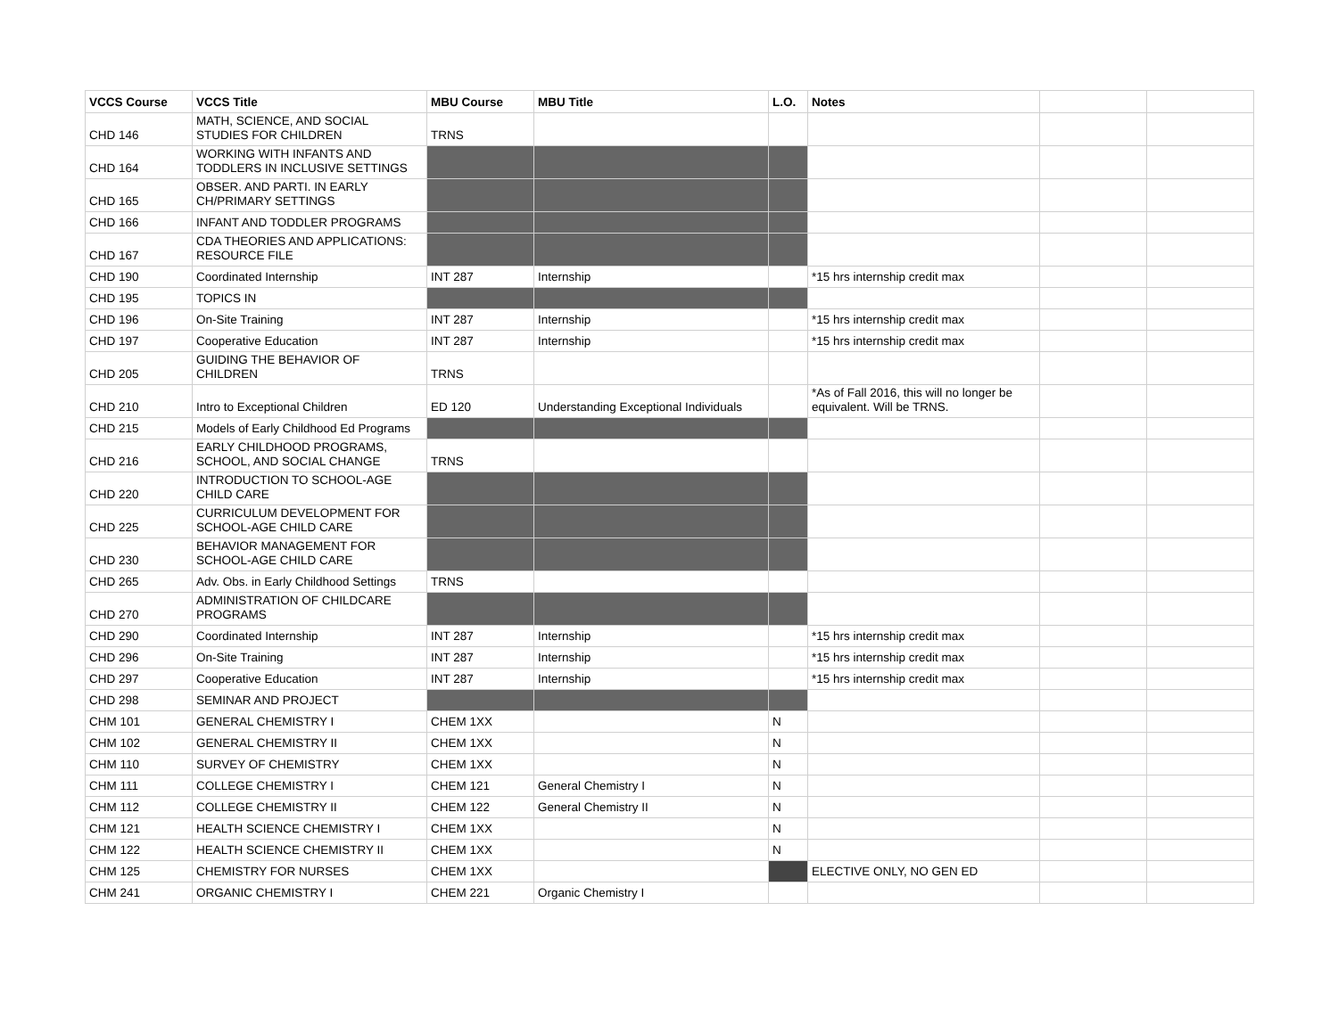| VCCS Course | VCCS Title | MBU Course | MBU Title | L.O. | Notes | | |
| --- | --- | --- | --- | --- | --- | --- | --- |
| CHD 146 | MATH, SCIENCE, AND SOCIAL STUDIES FOR CHILDREN | TRNS | | | | | |
| CHD 164 | WORKING WITH INFANTS AND TODDLERS IN INCLUSIVE SETTINGS | | | | | | |
| CHD 165 | OBSER. AND PARTI. IN EARLY CH/PRIMARY SETTINGS | | | | | | |
| CHD 166 | INFANT AND TODDLER PROGRAMS | | | | | | |
| CHD 167 | CDA THEORIES AND APPLICATIONS: RESOURCE FILE | | | | | | |
| CHD 190 | Coordinated Internship | INT 287 | Internship | | *15 hrs internship credit max | | |
| CHD 195 | TOPICS IN | | | | | | |
| CHD 196 | On-Site Training | INT 287 | Internship | | *15 hrs internship credit max | | |
| CHD 197 | Cooperative Education | INT 287 | Internship | | *15 hrs internship credit max | | |
| CHD 205 | GUIDING THE BEHAVIOR OF CHILDREN | TRNS | | | | | |
| CHD 210 | Intro to Exceptional Children | ED 120 | Understanding Exceptional Individuals | | *As of Fall 2016, this will no longer be equivalent. Will be TRNS. | | |
| CHD 215 | Models of Early Childhood Ed Programs | | | | | | |
| CHD 216 | EARLY CHILDHOOD PROGRAMS, SCHOOL, AND SOCIAL CHANGE | TRNS | | | | | |
| CHD 220 | INTRODUCTION TO SCHOOL-AGE CHILD CARE | | | | | | |
| CHD 225 | CURRICULUM DEVELOPMENT FOR SCHOOL-AGE CHILD CARE | | | | | | |
| CHD 230 | BEHAVIOR MANAGEMENT FOR SCHOOL-AGE CHILD CARE | | | | | | |
| CHD 265 | Adv. Obs. in Early Childhood Settings | TRNS | | | | | |
| CHD 270 | ADMINISTRATION OF CHILDCARE PROGRAMS | | | | | | |
| CHD 290 | Coordinated Internship | INT 287 | Internship | | *15 hrs internship credit max | | |
| CHD 296 | On-Site Training | INT 287 | Internship | | *15 hrs internship credit max | | |
| CHD 297 | Cooperative Education | INT 287 | Internship | | *15 hrs internship credit max | | |
| CHD 298 | SEMINAR AND PROJECT | | | | | | |
| CHM 101 | GENERAL CHEMISTRY I | CHEM 1XX | | N | | | |
| CHM 102 | GENERAL CHEMISTRY II | CHEM 1XX | | N | | | |
| CHM 110 | SURVEY OF CHEMISTRY | CHEM 1XX | | N | | | |
| CHM 111 | COLLEGE CHEMISTRY I | CHEM 121 | General Chemistry I | N | | | |
| CHM 112 | COLLEGE CHEMISTRY II | CHEM 122 | General Chemistry II | N | | | |
| CHM 121 | HEALTH SCIENCE CHEMISTRY I | CHEM 1XX | | N | | | |
| CHM 122 | HEALTH SCIENCE CHEMISTRY II | CHEM 1XX | | N | | | |
| CHM 125 | CHEMISTRY FOR NURSES | CHEM 1XX | | | ELECTIVE ONLY, NO GEN ED | | |
| CHM 241 | ORGANIC CHEMISTRY I | CHEM 221 | Organic Chemistry I | | | | |